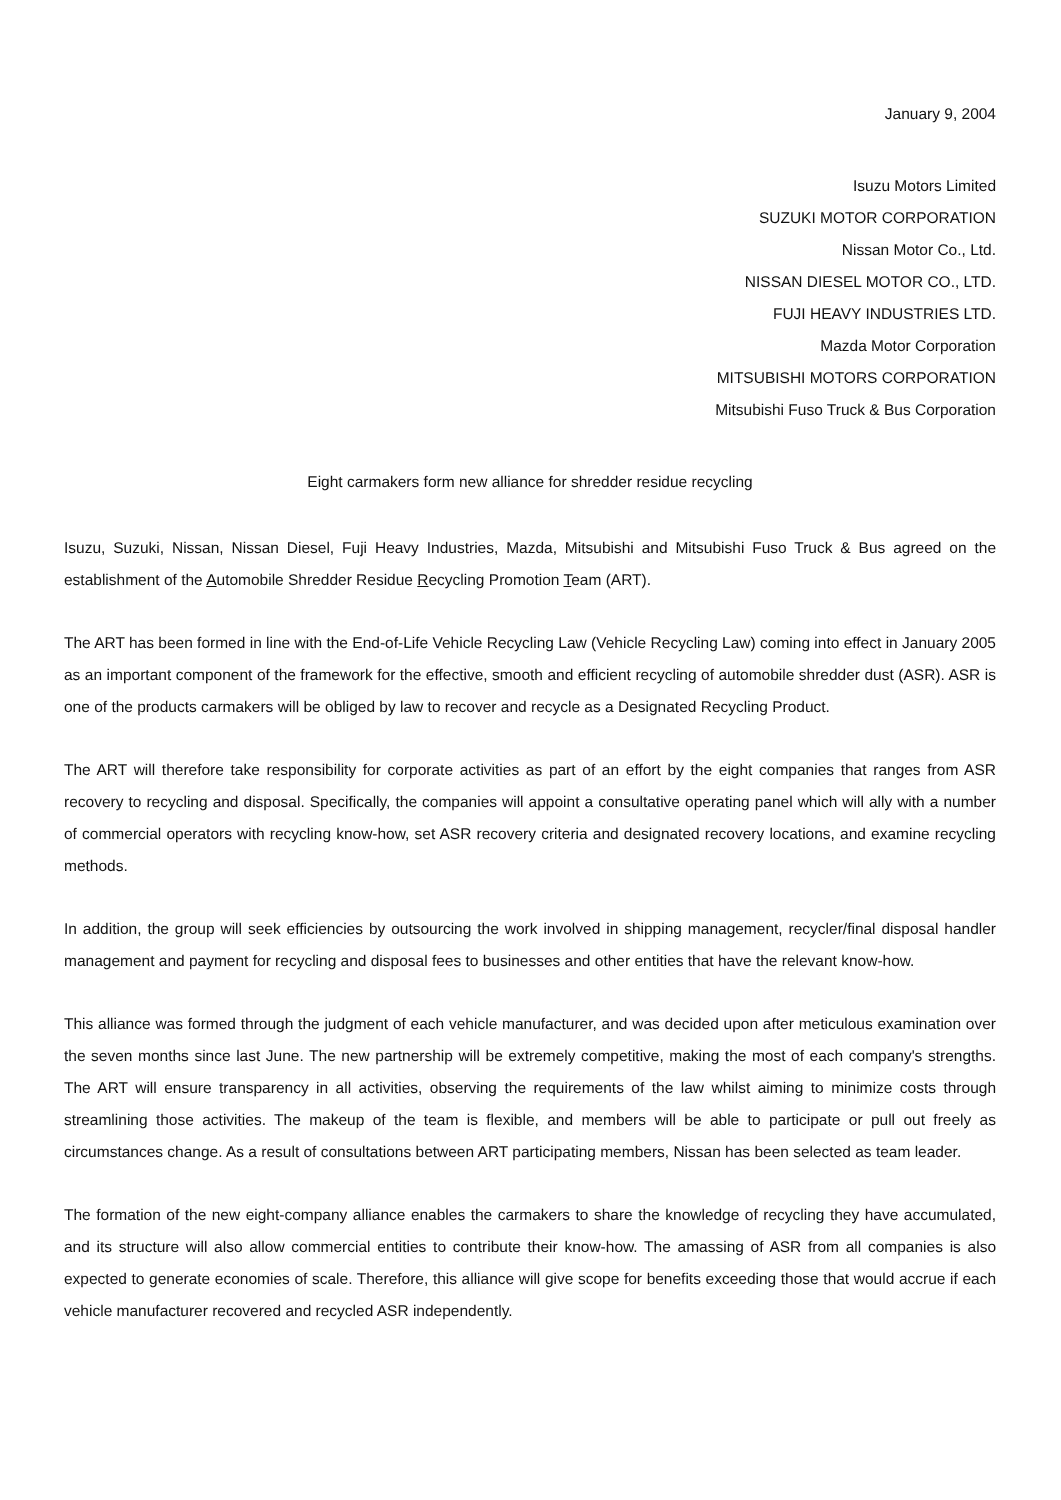January 9, 2004
Isuzu Motors Limited
SUZUKI MOTOR CORPORATION
Nissan Motor Co., Ltd.
NISSAN DIESEL MOTOR CO., LTD.
FUJI HEAVY INDUSTRIES LTD.
Mazda Motor Corporation
MITSUBISHI MOTORS CORPORATION
Mitsubishi Fuso Truck & Bus Corporation
Eight carmakers form new alliance for shredder residue recycling
Isuzu, Suzuki, Nissan, Nissan Diesel, Fuji Heavy Industries, Mazda, Mitsubishi and Mitsubishi Fuso Truck & Bus agreed on the establishment of the Automobile Shredder Residue Recycling Promotion Team (ART).
The ART has been formed in line with the End-of-Life Vehicle Recycling Law (Vehicle Recycling Law) coming into effect in January 2005 as an important component of the framework for the effective, smooth and efficient recycling of automobile shredder dust (ASR). ASR is one of the products carmakers will be obliged by law to recover and recycle as a Designated Recycling Product.
The ART will therefore take responsibility for corporate activities as part of an effort by the eight companies that ranges from ASR recovery to recycling and disposal. Specifically, the companies will appoint a consultative operating panel which will ally with a number of commercial operators with recycling know-how, set ASR recovery criteria and designated recovery locations, and examine recycling methods.
In addition, the group will seek efficiencies by outsourcing the work involved in shipping management, recycler/final disposal handler management and payment for recycling and disposal fees to businesses and other entities that have the relevant know-how.
This alliance was formed through the judgment of each vehicle manufacturer, and was decided upon after meticulous examination over the seven months since last June. The new partnership will be extremely competitive, making the most of each company's strengths. The ART will ensure transparency in all activities, observing the requirements of the law whilst aiming to minimize costs through streamlining those activities. The makeup of the team is flexible, and members will be able to participate or pull out freely as circumstances change. As a result of consultations between ART participating members, Nissan has been selected as team leader.
The formation of the new eight-company alliance enables the carmakers to share the knowledge of recycling they have accumulated, and its structure will also allow commercial entities to contribute their know-how. The amassing of ASR from all companies is also expected to generate economies of scale. Therefore, this alliance will give scope for benefits exceeding those that would accrue if each vehicle manufacturer recovered and recycled ASR independently.